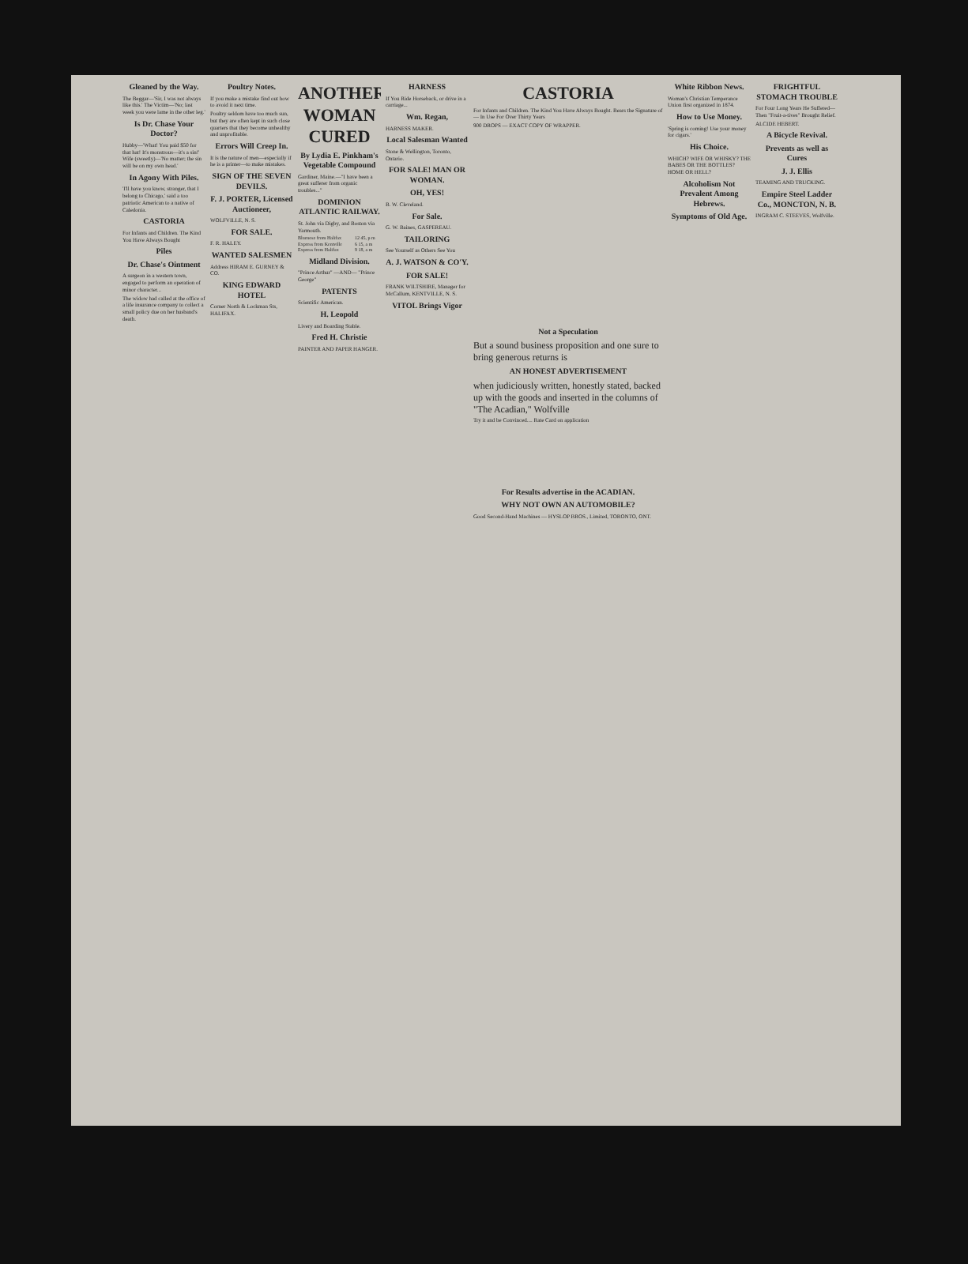Gleaned by the Way.
The Beggar—'Sir, I was not always like this.' The Victim—'No; last week you were lame in the other leg.'
Is Dr. Chase Your Doctor?
Hubby—'What! You paid $50 for that hat! It's monstrous—it's a sin!' Wife (sweetly)—'No matter; the sin will be on my own head.'
In Agony With Piles.
'I'll have you know, stranger, that I belong to Chicago,' said a too patriotic American to a native of Caledonia.
CASTORIA
For Infants and Children. The Kind You Have Always Bought
Piles
Dr. Chase's Ointment
A surgeon in a western town, engaged to perform an operation of minor character...
The widow had called at the office of a life insurance company to collect a small policy due on her husband's death.
Poultry Notes.
If you make a mistake find out how to avoid it next time.
Poultry seldom have too much sun, but they are often kept in such close quarters that they become unhealthy and unprofitable.
Errors Will Creep In.
It is the nature of men—especially if he is a printer—to make mistakes.
SIGN OF THE SEVEN DEVILS.
F. J. PORTER, Licensed Auctioneer,
WOLFVILLE, N. S.
FOR SALE.
F. R. HALEY.
WANTED SALESMEN
Address HIRAM E. GURNEY & CO.
KING EDWARD HOTEL
Corner North & Lockman Sts, HALIFAX.
ANOTHER WOMAN CURED
By Lydia E. Pinkham's Vegetable Compound
Gardiner, Maine.—"I have been a great sufferer from organic troubles..."
DOMINION ATLANTIC RAILWAY.
St. John via Digby, and Boston via Yarmouth.
| Bluenose from Halifax | 12 45, p m |
| Express from Kentville | 6 15, a m |
| Express from Halifax | 9 18, a m |
Midland Division.
"Prince Arthur" —AND— "Prince George"
PATENTS
Scientific American.
H. Leopold
Livery and Boarding Stable.
Fred H. Christie
PAINTER AND PAPER HANGER.
HARNESS
If You Ride Horseback, or drive in a carriage...
Wm. Regan,
HARNESS MAKER.
Local Salesman Wanted
Stone & Wellington, Toronto, Ontario.
FOR SALE! MAN OR WOMAN.
OH, YES!
B. W. Cleveland.
For Sale.
G. W. Baines, GASPEREAU.
TAILORING
See Yourself as Others See You
A. J. WATSON & CO'Y.
FOR SALE!
FRANK WILTSHIRE, Manager for McCallum, KENTVILLE, N. S.
VITOL Brings Vigor
CASTORIA
For Infants and Children. The Kind You Have Always Bought. Bears the Signature of — In Use For Over Thirty Years
900 DROPS — EXACT COPY OF WRAPPER.
Not a Speculation
But a sound business proposition and one sure to bring generous returns is
AN HONEST ADVERTISEMENT
when judiciously written, honestly stated, backed up with the goods and inserted in the columns of "The Acadian," Wolfville
Try it and be Convinced.... Rate Card on application
For Results advertise in the ACADIAN.
WHY NOT OWN AN AUTOMOBILE?
Good Second-Hand Machines — HYSLOP BROS., Limited, TORONTO, ONT.
White Ribbon News.
Woman's Christian Temperance Union first organized in 1874.
How to Use Money.
'Spring is coming! Use your money for cigars.'
His Choice.
WHICH? WIFE OR WHISKY? THE BABES OR THE BOTTLES? HOME OR HELL?
Alcoholism Not Prevalent Among Hebrews.
Symptoms of Old Age.
FRIGHTFUL STOMACH TROUBLE
For Four Long Years He Suffered—Then "Fruit-a-tives" Brought Relief.
ALCIDE HEBERT.
A Bicycle Revival.
Prevents as well as Cures
J. J. Ellis
TEAMING AND TRUCKING.
Empire Steel Ladder Co., MONCTON, N. B.
INGRAM C. STEEVES, Wolfville.